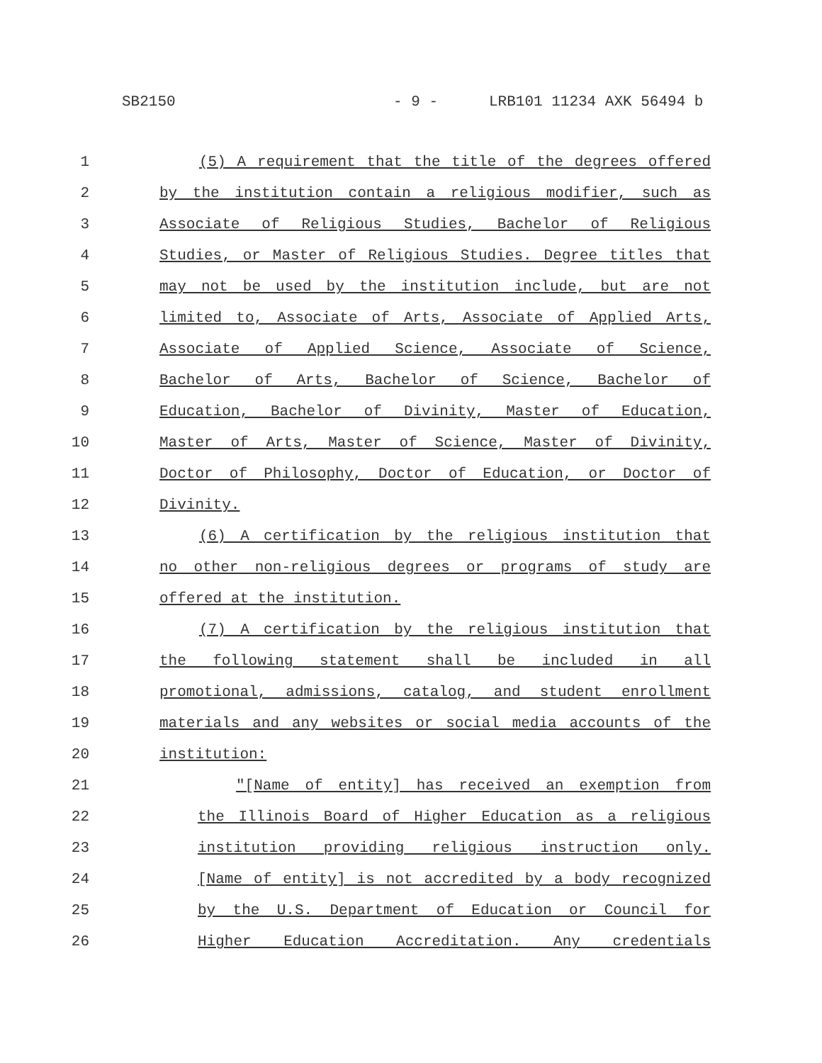SB2150 - 9 - LRB101 11234 AXK 56494 b
1 (5) A requirement that the title of the degrees offered
2 by the institution contain a religious modifier, such as
3 Associate of Religious Studies, Bachelor of Religious
4 Studies, or Master of Religious Studies. Degree titles that
5 may not be used by the institution include, but are not
6 limited to, Associate of Arts, Associate of Applied Arts,
7 Associate of Applied Science, Associate of Science,
8 Bachelor of Arts, Bachelor of Science, Bachelor of
9 Education, Bachelor of Divinity, Master of Education,
10 Master of Arts, Master of Science, Master of Divinity,
11 Doctor of Philosophy, Doctor of Education, or Doctor of
12 Divinity.
13 (6) A certification by the religious institution that
14 no other non-religious degrees or programs of study are
15 offered at the institution.
16 (7) A certification by the religious institution that
17 the following statement shall be included in all
18 promotional, admissions, catalog, and student enrollment
19 materials and any websites or social media accounts of the
20 institution:
21 "[Name of entity] has received an exemption from
22 the Illinois Board of Higher Education as a religious
23 institution providing religious instruction only.
24 [Name of entity] is not accredited by a body recognized
25 by the U.S. Department of Education or Council for
26 Higher Education Accreditation. Any credentials